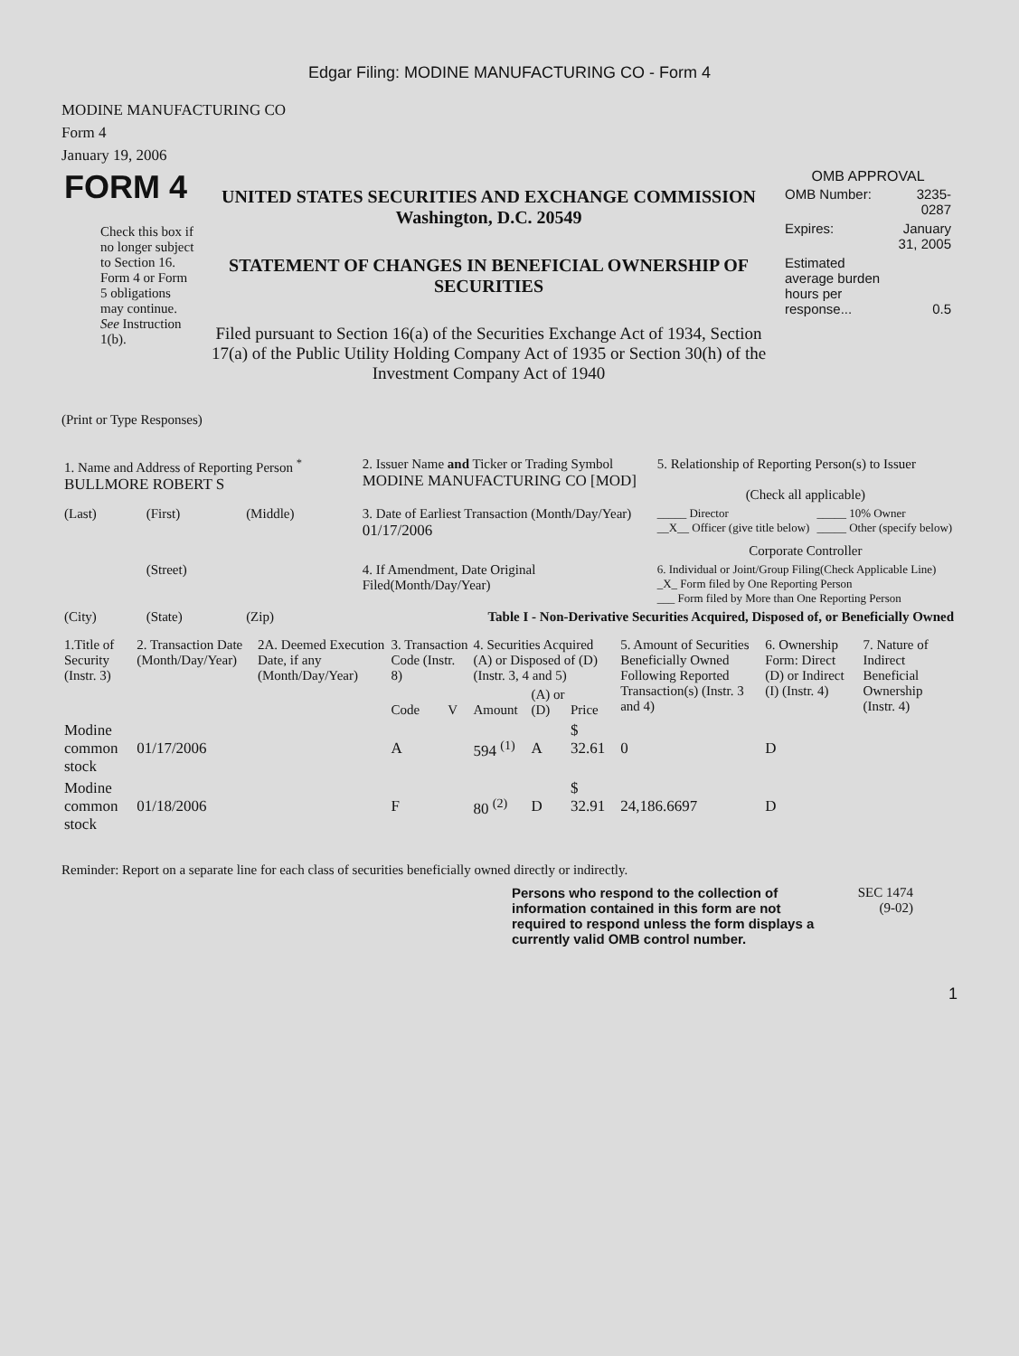Edgar Filing: MODINE MANUFACTURING CO - Form 4
MODINE MANUFACTURING CO
Form 4
January 19, 2006
| FORM 4 Check this box if no longer subject to Section 16. Form 4 or Form 5 obligations may continue. See Instruction 1(b). | UNITED STATES SECURITIES AND EXCHANGE COMMISSION Washington, D.C. 20549 STATEMENT OF CHANGES IN BENEFICIAL OWNERSHIP OF SECURITIES Filed pursuant to Section 16(a) of the Securities Exchange Act of 1934, Section 17(a) of the Public Utility Holding Company Act of 1935 or Section 30(h) of the Investment Company Act of 1940 | OMB APPROVAL / OMB Number: / 3235-0287 / / Expires: / January 31, 2005 / / Estimated average burden hours per response... / 0.5 / |
(Print or Type Responses)
| 1. Name and Address of Reporting Person <sup>*</sup> BULLMORE ROBERT S | | | 2. Issuer Name and Ticker or Trading Symbol MODINE MANUFACTURING CO [MOD] | 5. Relationship of Reporting Person(s) to Issuer (Check all applicable) | |
| (Last) | (First) | (Middle) | 3. Date of Earliest Transaction (Month/Day/Year) 01/17/2006 | _____ Director __X__ Officer (give title below) | _____ 10% Owner _____ Other (specify below) |
| | | | | Corporate Controller | |
| | (Street) | | 4. If Amendment, Date Original Filed(Month/Day/Year) | 6. Individual or Joint/Group Filing(Check Applicable Line) _X_ Form filed by One Reporting Person ___ Form filed by More than One Reporting Person | |
| (City) | (State) | (Zip) | Table I - Non-Derivative Securities Acquired, Disposed of, or Beneficially Owned | | |
| 1.Title of Security (Instr. 3) | 2. Transaction Date (Month/Day/Year) | 2A. Deemed Execution Date, if any (Month/Day/Year) | 3. Transaction Code (Instr. 8) | | 4. Securities Acquired (A) or Disposed of (D) (Instr. 3, 4 and 5) | | | 5. Amount of Securities Beneficially Owned Following Reported Transaction(s) (Instr. 3 and 4) | 6. Ownership Form: Direct (D) or Indirect (I) (Instr. 4) | 7. Nature of Indirect Beneficial Ownership (Instr. 4) |
| --- | --- | --- | --- | --- | --- | --- | --- | --- | --- | --- |
| | | | Code | V | Amount | (A) or (D) | Price | | | |
| Modine common stock | 01/17/2006 | | A | | 594 <sup>(1)</sup> | A | $ 32.61 | 0 | D | |
| Modine common stock | 01/18/2006 | | F | | 80 <sup>(2)</sup> | D | $ 32.91 | 24,186.6697 | D | |
Reminder: Report on a separate line for each class of securities beneficially owned directly or indirectly.
| Persons who respond to the collection of information contained in this form are not required to respond unless the form displays a currently valid OMB control number. | SEC 1474 (9-02) |
1